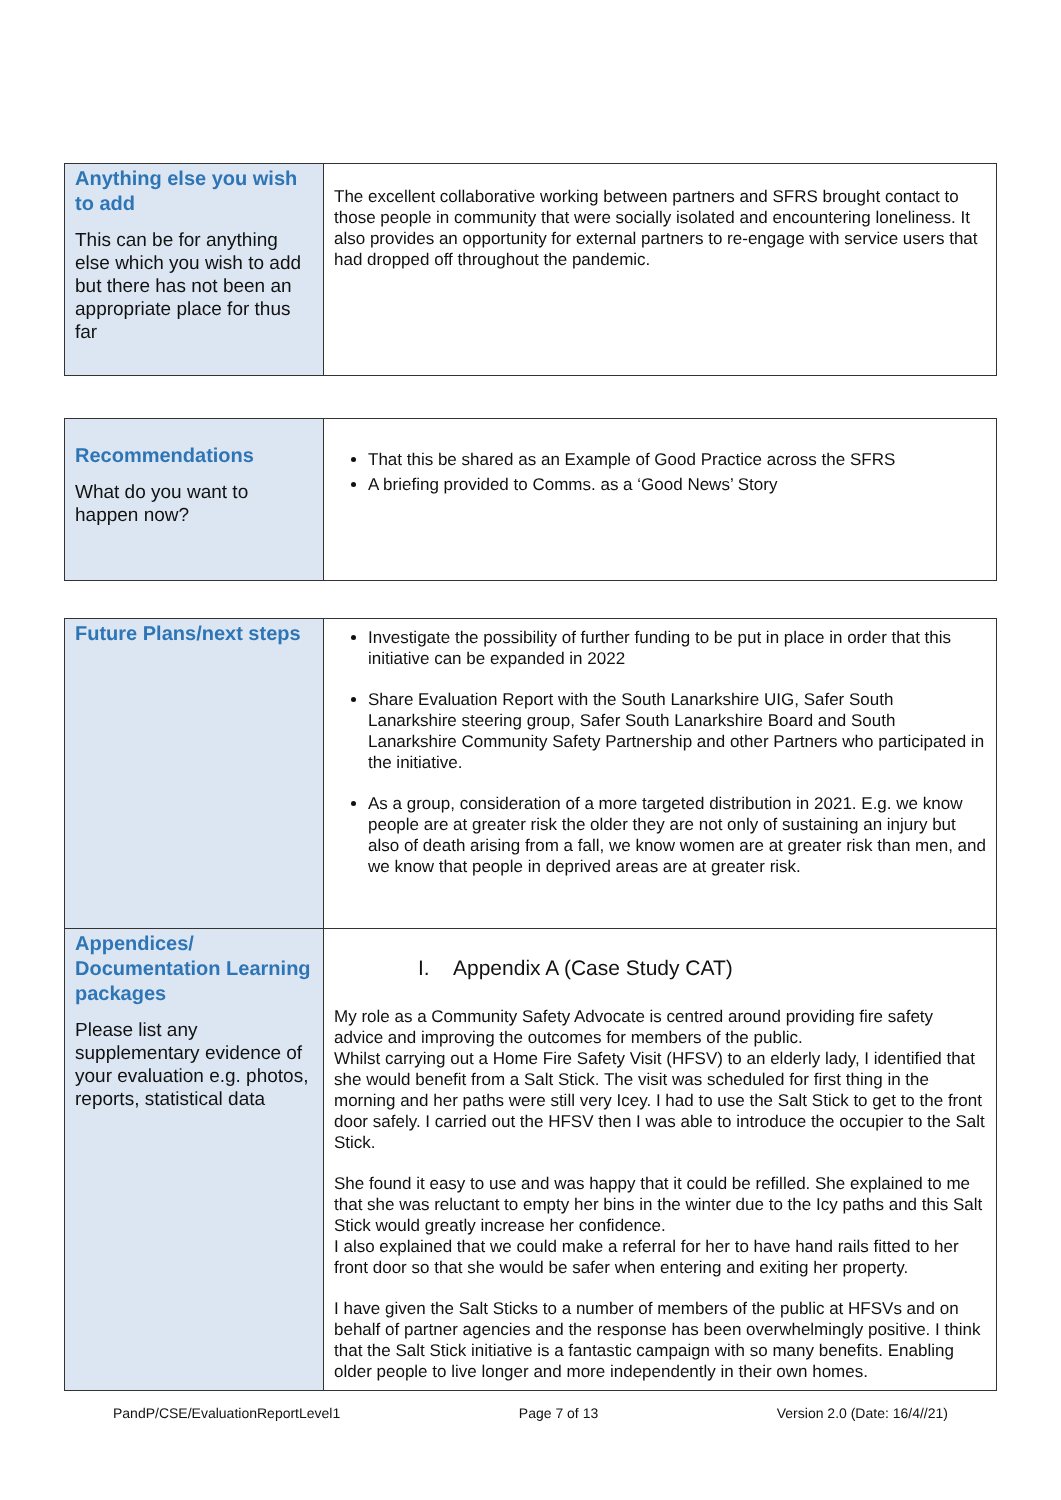| Anything else you wish to add This can be for anything else which you wish to add but there has not been an appropriate place for thus far | The excellent collaborative working between partners and SFRS brought contact to those people in community that were socially isolated and encountering loneliness. It also provides an opportunity for external partners to re-engage with service users that had dropped off throughout the pandemic. |
| Recommendations What do you want to happen now? | That this be shared as an Example of Good Practice across the SFRS A briefing provided to Comms. as a ‘Good News’ Story |
| Future Plans/next steps | Investigate the possibility of further funding to be put in place in order that this initiative can be expanded in 2022 Share Evaluation Report with the South Lanarkshire UIG, Safer South Lanarkshire steering group, Safer South Lanarkshire Board and South Lanarkshire Community Safety Partnership and other Partners who participated in the initiative. As a group, consideration of a more targeted distribution in 2021. E.g. we know people are at greater risk the older they are not only of sustaining an injury but also of death arising from a fall, we know women are at greater risk than men, and we know that people in deprived areas are at greater risk. |
| Appendices/ Documentation Learning packages Please list any supplementary evidence of your evaluation e.g. photos, reports, statistical data | I. Appendix A (Case Study CAT) My role as a Community Safety Advocate is centred around providing fire safety advice and improving the outcomes for members of the public. Whilst carrying out a Home Fire Safety Visit (HFSV) to an elderly lady, I identified that she would benefit from a Salt Stick. The visit was scheduled for first thing in the morning and her paths were still very Icey. I had to use the Salt Stick to get to the front door safely. I carried out the HFSV then I was able to introduce the occupier to the Salt Stick. She found it easy to use and was happy that it could be refilled. She explained to me that she was reluctant to empty her bins in the winter due to the Icy paths and this Salt Stick would greatly increase her confidence. I also explained that we could make a referral for her to have hand rails fitted to her front door so that she would be safer when entering and exiting her property. I have given the Salt Sticks to a number of members of the public at HFSVs and on behalf of partner agencies and the response has been overwhelmingly positive. I think that the Salt Stick initiative is a fantastic campaign with so many benefits. Enabling older people to live longer and more independently in their own homes. |
PandP/CSE/EvaluationReportLevel1 Page 7 of 13 Version 2.0 (Date: 16/4//21)